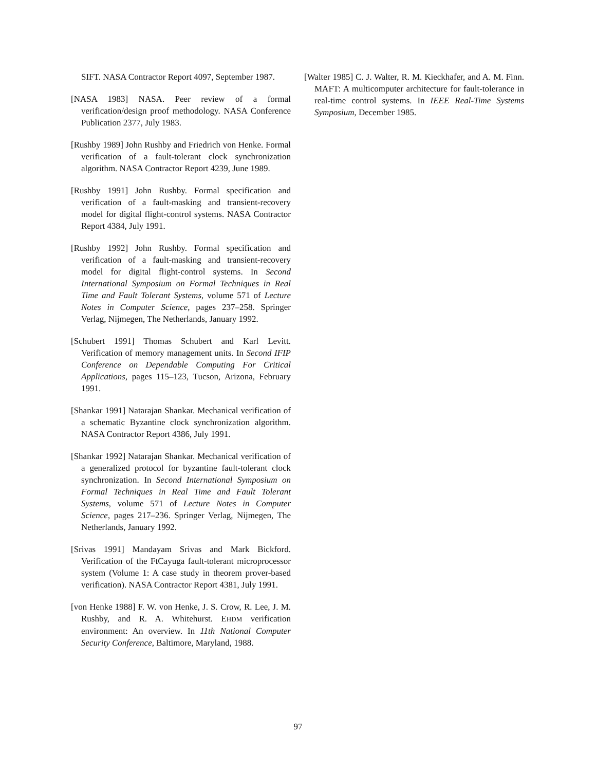SIFT. NASA Contractor Report 4097, September 1987.
[NASA 1983] NASA. Peer review of a formal verification/design proof methodology. NASA Conference Publication 2377, July 1983.
[Rushby 1989] John Rushby and Friedrich von Henke. Formal verification of a fault-tolerant clock synchronization algorithm. NASA Contractor Report 4239, June 1989.
[Rushby 1991] John Rushby. Formal specification and verification of a fault-masking and transient-recovery model for digital flight-control systems. NASA Contractor Report 4384, July 1991.
[Rushby 1992] John Rushby. Formal specification and verification of a fault-masking and transient-recovery model for digital flight-control systems. In Second International Symposium on Formal Techniques in Real Time and Fault Tolerant Systems, volume 571 of Lecture Notes in Computer Science, pages 237–258. Springer Verlag, Nijmegen, The Netherlands, January 1992.
[Schubert 1991] Thomas Schubert and Karl Levitt. Verification of memory management units. In Second IFIP Conference on Dependable Computing For Critical Applications, pages 115–123, Tucson, Arizona, February 1991.
[Shankar 1991] Natarajan Shankar. Mechanical verification of a schematic Byzantine clock synchronization algorithm. NASA Contractor Report 4386, July 1991.
[Shankar 1992] Natarajan Shankar. Mechanical verification of a generalized protocol for byzantine fault-tolerant clock synchronization. In Second International Symposium on Formal Techniques in Real Time and Fault Tolerant Systems, volume 571 of Lecture Notes in Computer Science, pages 217–236. Springer Verlag, Nijmegen, The Netherlands, January 1992.
[Srivas 1991] Mandayam Srivas and Mark Bickford. Verification of the FtCayuga fault-tolerant microprocessor system (Volume 1: A case study in theorem prover-based verification). NASA Contractor Report 4381, July 1991.
[von Henke 1988] F. W. von Henke, J. S. Crow, R. Lee, J. M. Rushby, and R. A. Whitehurst. EHDM verification environment: An overview. In 11th National Computer Security Conference, Baltimore, Maryland, 1988.
[Walter 1985] C. J. Walter, R. M. Kieckhafer, and A. M. Finn. MAFT: A multicomputer architecture for fault-tolerance in real-time control systems. In IEEE Real-Time Systems Symposium, December 1985.
97